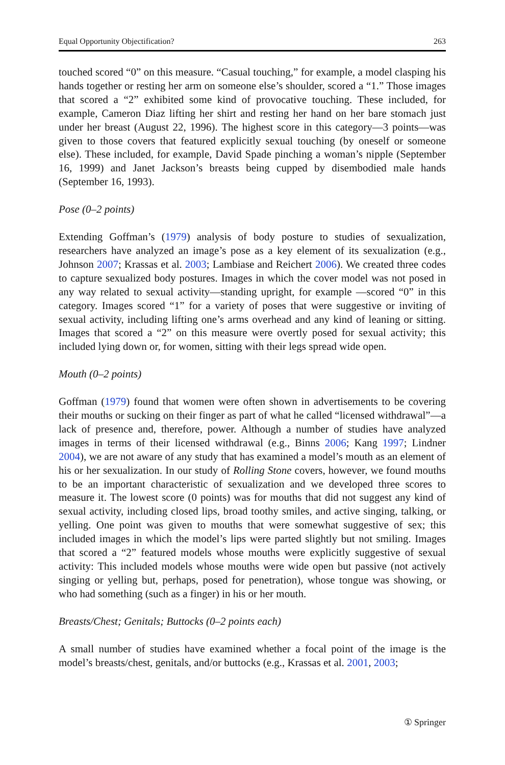Equal Opportunity Objectification? 263
touched scored “0” on this measure. “Casual touching,” for example, a model clasping his hands together or resting her arm on someone else’s shoulder, scored a “1.” Those images that scored a “2” exhibited some kind of provocative touching. These included, for example, Cameron Diaz lifting her shirt and resting her hand on her bare stomach just under her breast (August 22, 1996). The highest score in this category—3 points—was given to those covers that featured explicitly sexual touching (by oneself or someone else). These included, for example, David Spade pinching a woman’s nipple (September 16, 1999) and Janet Jackson’s breasts being cupped by disembodied male hands (September 16, 1993).
Pose (0–2 points)
Extending Goffman’s (1979) analysis of body posture to studies of sexualization, researchers have analyzed an image’s pose as a key element of its sexualization (e.g., Johnson 2007; Krassas et al. 2003; Lambiase and Reichert 2006). We created three codes to capture sexualized body postures. Images in which the cover model was not posed in any way related to sexual activity—standing upright, for example —scored “0” in this category. Images scored “1” for a variety of poses that were suggestive or inviting of sexual activity, including lifting one’s arms overhead and any kind of leaning or sitting. Images that scored a “2” on this measure were overtly posed for sexual activity; this included lying down or, for women, sitting with their legs spread wide open.
Mouth (0–2 points)
Goffman (1979) found that women were often shown in advertisements to be covering their mouths or sucking on their finger as part of what he called “licensed withdrawal”—a lack of presence and, therefore, power. Although a number of studies have analyzed images in terms of their licensed withdrawal (e.g., Binns 2006; Kang 1997; Lindner 2004), we are not aware of any study that has examined a model’s mouth as an element of his or her sexualization. In our study of Rolling Stone covers, however, we found mouths to be an important characteristic of sexualization and we developed three scores to measure it. The lowest score (0 points) was for mouths that did not suggest any kind of sexual activity, including closed lips, broad toothy smiles, and active singing, talking, or yelling. One point was given to mouths that were somewhat suggestive of sex; this included images in which the model’s lips were parted slightly but not smiling. Images that scored a “2” featured models whose mouths were explicitly suggestive of sexual activity: This included models whose mouths were wide open but passive (not actively singing or yelling but, perhaps, posed for penetration), whose tongue was showing, or who had something (such as a finger) in his or her mouth.
Breasts/Chest; Genitals; Buttocks (0–2 points each)
A small number of studies have examined whether a focal point of the image is the model’s breasts/chest, genitals, and/or buttocks (e.g., Krassas et al. 2001, 2003;
① Springer